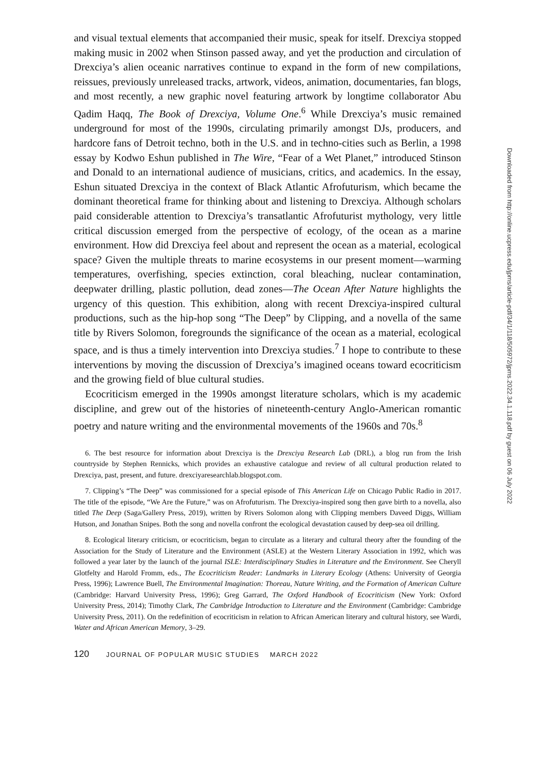and visual textual elements that accompanied their music, speak for itself. Drexciya stopped making music in 2002 when Stinson passed away, and yet the production and circulation of Drexciya’s alien oceanic narratives continue to expand in the form of new compilations, reissues, previously unreleased tracks, artwork, videos, animation, documentaries, fan blogs, and most recently, a new graphic novel featuring artwork by longtime collaborator Abu Qadim Haqq, The Book of Drexciya, Volume One.<sup>6</sup> While Drexciya’s music remained underground for most of the 1990s, circulating primarily amongst DJs, producers, and hardcore fans of Detroit techno, both in the U.S. and in techno-cities such as Berlin, a 1998 essay by Kodwo Eshun published in The Wire, “Fear of a Wet Planet,” introduced Stinson and Donald to an international audience of musicians, critics, and academics. In the essay, Eshun situated Drexciya in the context of Black Atlantic Afrofuturism, which became the dominant theoretical frame for thinking about and listening to Drexciya. Although scholars paid considerable attention to Drexciya’s transatlantic Afrofuturist mythology, very little critical discussion emerged from the perspective of ecology, of the ocean as a marine environment. How did Drexciya feel about and represent the ocean as a material, ecological space? Given the multiple threats to marine ecosystems in our present moment—warming temperatures, overfishing, species extinction, coral bleaching, nuclear contamination, deepwater drilling, plastic pollution, dead zones—The Ocean After Nature highlights the urgency of this question. This exhibition, along with recent Drexciya-inspired cultural productions, such as the hip-hop song “The Deep” by Clipping, and a novella of the same title by Rivers Solomon, foregrounds the significance of the ocean as a material, ecological space, and is thus a timely intervention into Drexciya studies.<sup>7</sup> I hope to contribute to these interventions by moving the discussion of Drexciya’s imagined oceans toward ecocriticism and the growing field of blue cultural studies.
Ecocriticism emerged in the 1990s amongst literature scholars, which is my academic discipline, and grew out of the histories of nineteenth-century Anglo-American romantic poetry and nature writing and the environmental movements of the 1960s and 70s.<sup>8</sup>
6. The best resource for information about Drexciya is the Drexciya Research Lab (DRL), a blog run from the Irish countryside by Stephen Rennicks, which provides an exhaustive catalogue and review of all cultural production related to Drexciya, past, present, and future. drexciyaresearchlab.blogspot.com.
7. Clipping’s “The Deep” was commissioned for a special episode of This American Life on Chicago Public Radio in 2017. The title of the episode, “We Are the Future,” was on Afrofuturism. The Drexciya-inspired song then gave birth to a novella, also titled The Deep (Saga/Gallery Press, 2019), written by Rivers Solomon along with Clipping members Daveed Diggs, William Hutson, and Jonathan Snipes. Both the song and novella confront the ecological devastation caused by deep-sea oil drilling.
8. Ecological literary criticism, or ecocriticism, began to circulate as a literary and cultural theory after the founding of the Association for the Study of Literature and the Environment (ASLE) at the Western Literary Association in 1992, which was followed a year later by the launch of the journal ISLE: Interdisciplinary Studies in Literature and the Environment. See Cheryll Glotfelty and Harold Fromm, eds., The Ecocriticism Reader: Landmarks in Literary Ecology (Athens: University of Georgia Press, 1996); Lawrence Buell, The Environmental Imagination: Thoreau, Nature Writing, and the Formation of American Culture (Cambridge: Harvard University Press, 1996); Greg Garrard, The Oxford Handbook of Ecocriticism (New York: Oxford University Press, 2014); Timothy Clark, The Cambridge Introduction to Literature and the Environment (Cambridge: Cambridge University Press, 2011). On the redefinition of ecocriticism in relation to African American literary and cultural history, see Wardi, Water and African American Memory, 3–29.
120 JOURNAL OF POPULAR MUSIC STUDIES MARCH 2022
Downloaded from http://online.ucpress.edu/jpms/article-pdf/34/1/118/505972/jpms.2022.34.1.118.pdf by guest on 06 July 2022